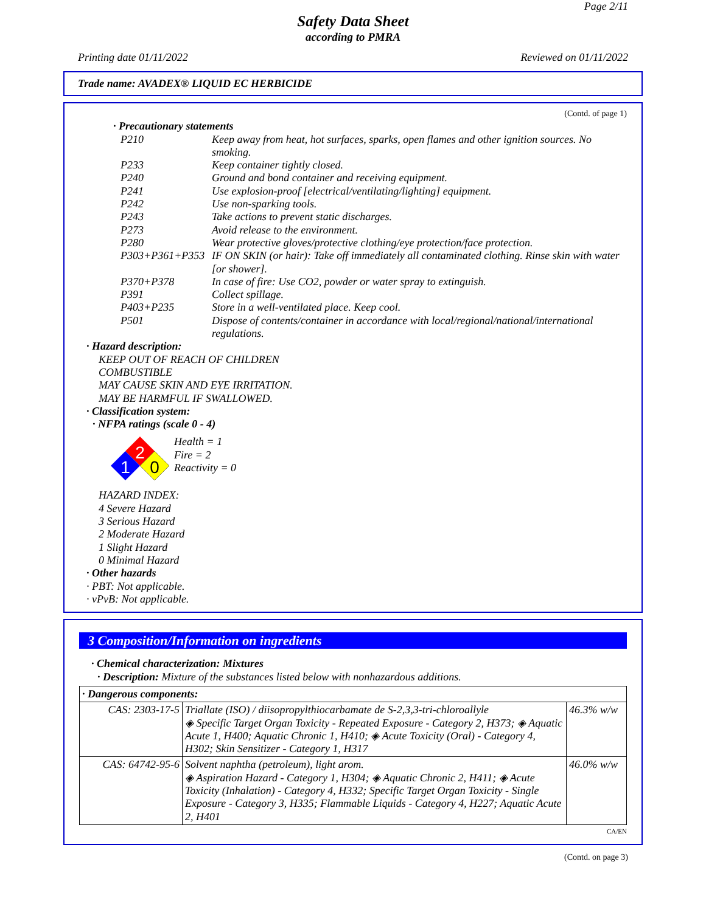Page 2/11
Safety Data Sheet
according to PMRA
Printing date 01/11/2022 Reviewed on 01/11/2022
Trade name: AVADEX® LIQUID EC HERBICIDE
(Contd. of page 1)
· Precautionary statements
| P210 | Keep away from heat, hot surfaces, sparks, open flames and other ignition sources. No smoking. |
| P233 | Keep container tightly closed. |
| P240 | Ground and bond container and receiving equipment. |
| P241 | Use explosion-proof [electrical/ventilating/lighting] equipment. |
| P242 | Use non-sparking tools. |
| P243 | Take actions to prevent static discharges. |
| P273 | Avoid release to the environment. |
| P280 | Wear protective gloves/protective clothing/eye protection/face protection. |
| P303+P361+P353 | IF ON SKIN (or hair): Take off immediately all contaminated clothing. Rinse skin with water [or shower]. |
| P370+P378 | In case of fire: Use CO2, powder or water spray to extinguish. |
| P391 | Collect spillage. |
| P403+P235 | Store in a well-ventilated place. Keep cool. |
| P501 | Dispose of contents/container in accordance with local/regional/national/international regulations. |
· Hazard description:
KEEP OUT OF REACH OF CHILDREN
COMBUSTIBLE
MAY CAUSE SKIN AND EYE IRRITATION.
MAY BE HARMFUL IF SWALLOWED.
· Classification system:
· NFPA ratings (scale 0 - 4)
2
1
0
Health = 1
Fire = 2
Reactivity = 0
HAZARD INDEX:
4 Severe Hazard
3 Serious Hazard
2 Moderate Hazard
1 Slight Hazard
0 Minimal Hazard
· Other hazards
· PBT: Not applicable.
· vPvB: Not applicable.
3 Composition/Information on ingredients
· Chemical characterization: Mixtures
· Description: Mixture of the substances listed below with nonhazardous additions.
| · Dangerous components: | | |
| CAS: 2303-17-5 | Triallate (ISO) / diisopropylthiocarbamate de S-2,3,3-tri-chloroallyle ◈ Specific Target Organ Toxicity - Repeated Exposure - Category 2, H373; ◈ Aquatic Acute 1, H400; Aquatic Chronic 1, H410; ◈ Acute Toxicity (Oral) - Category 4, H302; Skin Sensitizer - Category 1, H317 | 46.3% w/w |
| CAS: 64742-95-6 | Solvent naphtha (petroleum), light arom. ◈ Aspiration Hazard - Category 1, H304; ◈ Aquatic Chronic 2, H411; ◈ Acute Toxicity (Inhalation) - Category 4, H332; Specific Target Organ Toxicity - Single Exposure - Category 3, H335; Flammable Liquids - Category 4, H227; Aquatic Acute 2, H401 | 46.0% w/w |
CA/EN
(Contd. on page 3)